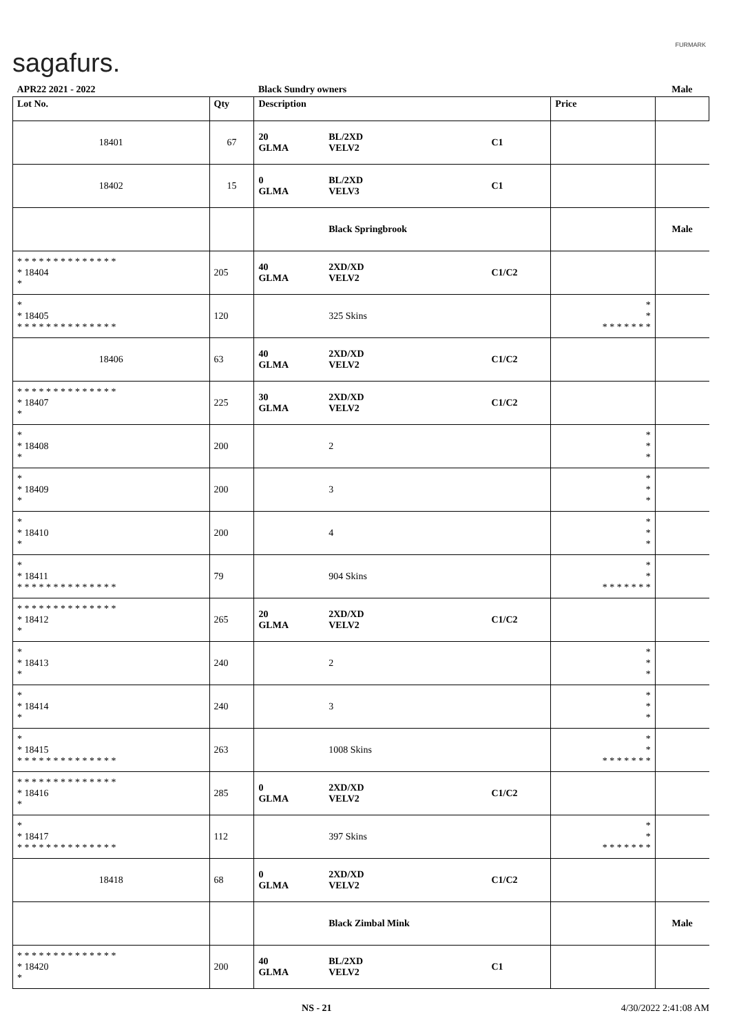sagafurs.
FURMARK
| APR22 2021 - 2022 | | Black Sundry owners | | | | Male |
| Lot No. | Qty | Description | | | Price | |
| 18401 | 67 | 20 GLMA | BL/2XD VELV2 | C1 | | |
| 18402 | 15 | 0 GLMA | BL/2XD VELV3 | C1 | | |
| | | | Black Springbrook | | | Male |
| * * * * * * * * * * * * * * * 18404 * | 205 | 40 GLMA | 2XD/XD VELV2 | C1/C2 | | |
| * * 18405 * * * * * * * * * * * * * * | 120 | | 325 Skins | | * * * * * * * * * | |
| 18406 | 63 | 40 GLMA | 2XD/XD VELV2 | C1/C2 | | |
| * * * * * * * * * * * * * * * 18407 * | 225 | 30 GLMA | 2XD/XD VELV2 | C1/C2 | | |
| * * 18408 * | 200 | | 2 | | * * * | |
| * * 18409 * | 200 | | 3 | | * * * | |
| * * 18410 * | 200 | | 4 | | * * * | |
| * * 18411 * * * * * * * * * * * * * * | 79 | | 904 Skins | | * * * * * * * * * | |
| * * * * * * * * * * * * * * * 18412 * | 265 | 20 GLMA | 2XD/XD VELV2 | C1/C2 | | |
| * * 18413 * | 240 | | 2 | | * * * | |
| * * 18414 * | 240 | | 3 | | * * * | |
| * * 18415 * * * * * * * * * * * * * * | 263 | | 1008 Skins | | * * * * * * * * * | |
| * * * * * * * * * * * * * * * 18416 * | 285 | 0 GLMA | 2XD/XD VELV2 | C1/C2 | | |
| * * 18417 * * * * * * * * * * * * * * | 112 | | 397 Skins | | * * * * * * * * * | |
| 18418 | 68 | 0 GLMA | 2XD/XD VELV2 | C1/C2 | | |
| | | | Black Zimbal Mink | | | Male |
| * * * * * * * * * * * * * * * 18420 * | 200 | 40 GLMA | BL/2XD VELV2 | C1 | | |
NS - 21 4/30/2022 2:41:08 AM